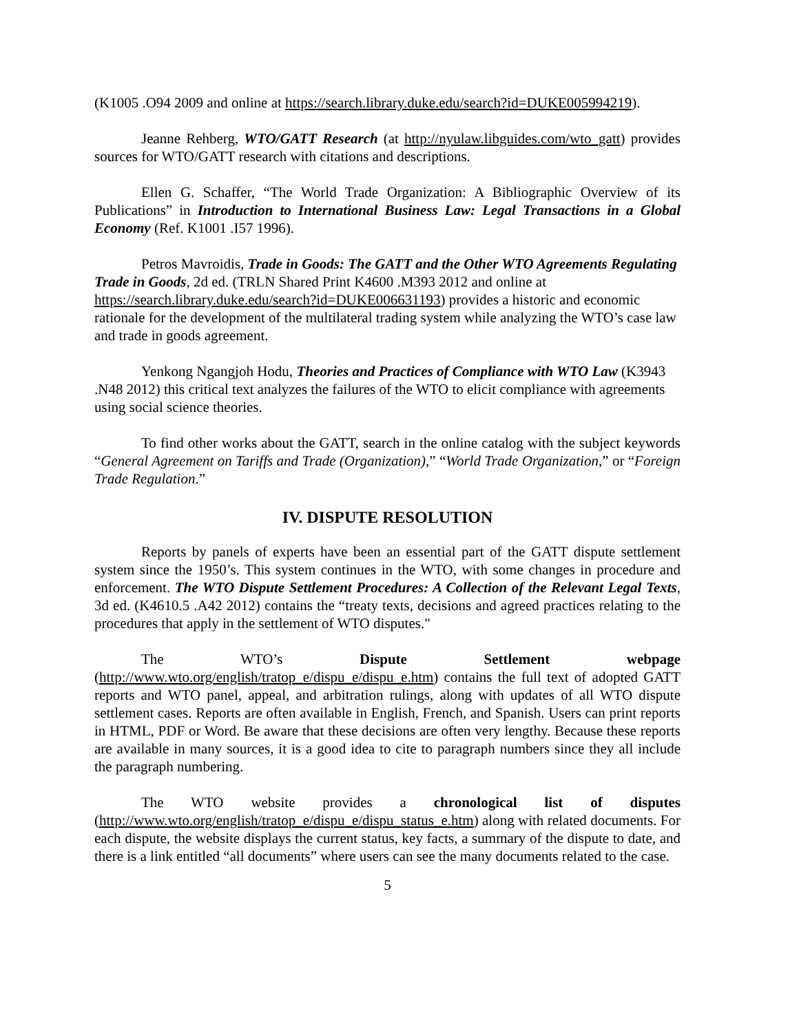(K1005 .O94 2009 and online at https://search.library.duke.edu/search?id=DUKE005994219).
Jeanne Rehberg, WTO/GATT Research (at http://nyulaw.libguides.com/wto_gatt) provides sources for WTO/GATT research with citations and descriptions.
Ellen G. Schaffer, “The World Trade Organization: A Bibliographic Overview of its Publications” in Introduction to International Business Law: Legal Transactions in a Global Economy (Ref. K1001 .I57 1996).
Petros Mavroidis, Trade in Goods: The GATT and the Other WTO Agreements Regulating Trade in Goods, 2d ed. (TRLN Shared Print K4600 .M393 2012 and online at https://search.library.duke.edu/search?id=DUKE006631193) provides a historic and economic rationale for the development of the multilateral trading system while analyzing the WTO’s case law and trade in goods agreement.
Yenkong Ngangjoh Hodu, Theories and Practices of Compliance with WTO Law (K3943 .N48 2012) this critical text analyzes the failures of the WTO to elicit compliance with agreements using social science theories.
To find other works about the GATT, search in the online catalog with the subject keywords “General Agreement on Tariffs and Trade (Organization),” “World Trade Organization,” or “Foreign Trade Regulation.”
IV. DISPUTE RESOLUTION
Reports by panels of experts have been an essential part of the GATT dispute settlement system since the 1950’s. This system continues in the WTO, with some changes in procedure and enforcement. The WTO Dispute Settlement Procedures: A Collection of the Relevant Legal Texts, 3d ed. (K4610.5 .A42 2012) contains the “treaty texts, decisions and agreed practices relating to the procedures that apply in the settlement of WTO disputes."
The WTO’s Dispute Settlement webpage (http://www.wto.org/english/tratop_e/dispu_e/dispu_e.htm) contains the full text of adopted GATT reports and WTO panel, appeal, and arbitration rulings, along with updates of all WTO dispute settlement cases. Reports are often available in English, French, and Spanish. Users can print reports in HTML, PDF or Word. Be aware that these decisions are often very lengthy. Because these reports are available in many sources, it is a good idea to cite to paragraph numbers since they all include the paragraph numbering.
The WTO website provides a chronological list of disputes (http://www.wto.org/english/tratop_e/dispu_e/dispu_status_e.htm) along with related documents. For each dispute, the website displays the current status, key facts, a summary of the dispute to date, and there is a link entitled “all documents” where users can see the many documents related to the case.
5